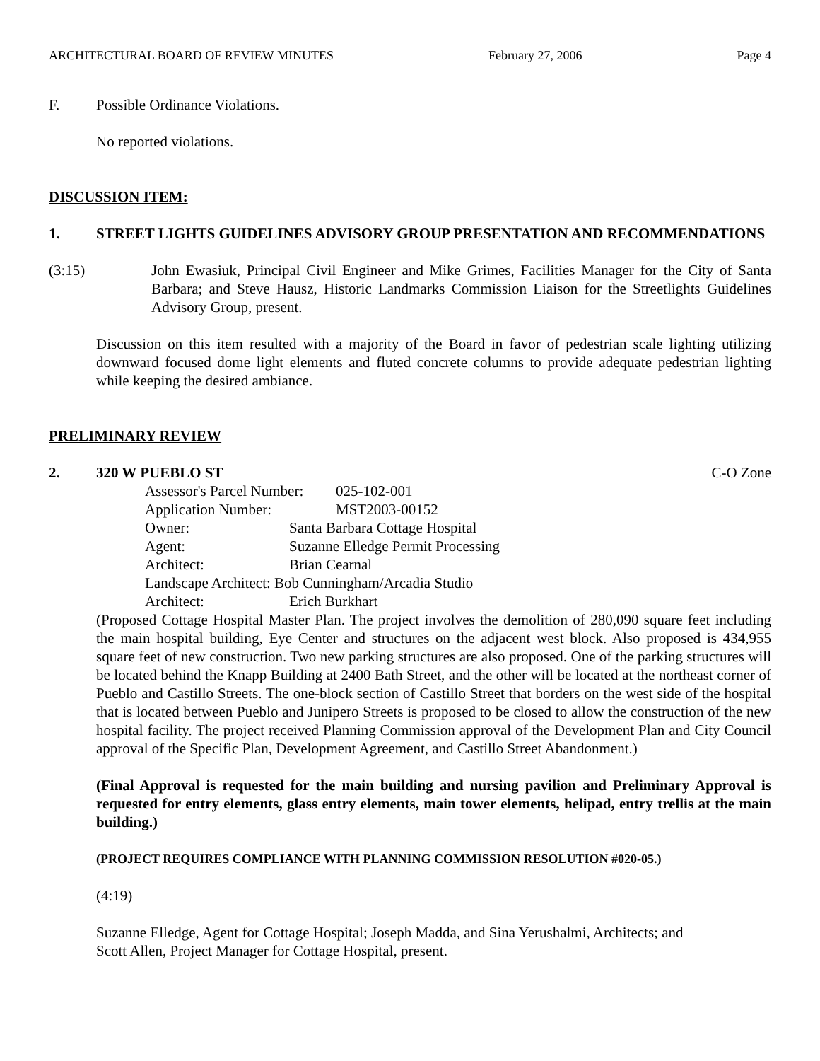ARCHITECTURAL BOARD OF REVIEW MINUTES February 27, 2006 Page 4
F. Possible Ordinance Violations.
No reported violations.
DISCUSSION ITEM:
1. STREET LIGHTS GUIDELINES ADVISORY GROUP PRESENTATION AND RECOMMENDATIONS
(3:15) John Ewasiuk, Principal Civil Engineer and Mike Grimes, Facilities Manager for the City of Santa Barbara; and Steve Hausz, Historic Landmarks Commission Liaison for the Streetlights Guidelines Advisory Group, present.
Discussion on this item resulted with a majority of the Board in favor of pedestrian scale lighting utilizing downward focused dome light elements and fluted concrete columns to provide adequate pedestrian lighting while keeping the desired ambiance.
PRELIMINARY REVIEW
2. 320 W PUEBLO ST C-O Zone
| Assessor's Parcel Number: | 025-102-001 |
| Application Number: | MST2003-00152 |
| Owner: | Santa Barbara Cottage Hospital |
| Agent: | Suzanne Elledge Permit Processing |
| Architect: | Brian Cearnal |
| Landscape Architect: Bob Cunningham/Arcadia Studio | |
| Architect: | Erich Burkhart |
(Proposed Cottage Hospital Master Plan. The project involves the demolition of 280,090 square feet including the main hospital building, Eye Center and structures on the adjacent west block. Also proposed is 434,955 square feet of new construction. Two new parking structures are also proposed. One of the parking structures will be located behind the Knapp Building at 2400 Bath Street, and the other will be located at the northeast corner of Pueblo and Castillo Streets. The one-block section of Castillo Street that borders on the west side of the hospital that is located between Pueblo and Junipero Streets is proposed to be closed to allow the construction of the new hospital facility. The project received Planning Commission approval of the Development Plan and City Council approval of the Specific Plan, Development Agreement, and Castillo Street Abandonment.)
(Final Approval is requested for the main building and nursing pavilion and Preliminary Approval is requested for entry elements, glass entry elements, main tower elements, helipad, entry trellis at the main building.)
(PROJECT REQUIRES COMPLIANCE WITH PLANNING COMMISSION RESOLUTION #020-05.)
(4:19)
Suzanne Elledge, Agent for Cottage Hospital; Joseph Madda, and Sina Yerushalmi, Architects; and
Scott Allen, Project Manager for Cottage Hospital, present.